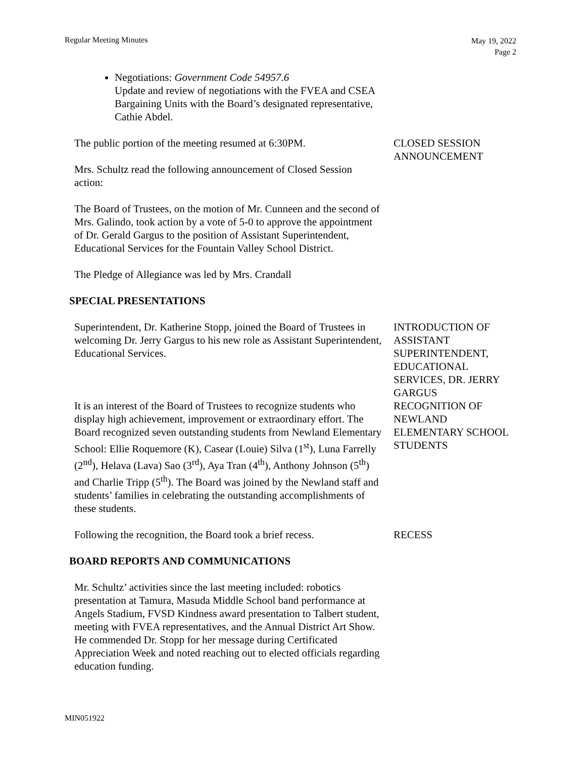Regular Meeting Minutes
May 19, 2022
Page 2
Negotiations: Government Code 54957.6
Update and review of negotiations with the FVEA and CSEA Bargaining Units with the Board’s designated representative, Cathie Abdel.
The public portion of the meeting resumed at 6:30PM.
Mrs. Schultz read the following announcement of Closed Session action:
CLOSED SESSION ANNOUNCEMENT
The Board of Trustees, on the motion of Mr. Cunneen and the second of Mrs. Galindo, took action by a vote of 5-0 to approve the appointment of Dr. Gerald Gargus to the position of Assistant Superintendent, Educational Services for the Fountain Valley School District.
The Pledge of Allegiance was led by Mrs. Crandall
SPECIAL PRESENTATIONS
Superintendent, Dr. Katherine Stopp, joined the Board of Trustees in welcoming Dr. Jerry Gargus to his new role as Assistant Superintendent, Educational Services.
INTRODUCTION OF ASSISTANT SUPERINTENDENT, EDUCATIONAL SERVICES, DR. JERRY GARGUS
It is an interest of the Board of Trustees to recognize students who display high achievement, improvement or extraordinary effort. The Board recognized seven outstanding students from Newland Elementary School: Ellie Roquemore (K), Casear (Louie) Silva (1<sup>st</sup>), Luna Farrelly (2<sup>nd</sup>), Helava (Lava) Sao (3<sup>rd</sup>), Aya Tran (4<sup>th</sup>), Anthony Johnson (5<sup>th</sup>) and Charlie Tripp (5<sup>th</sup>). The Board was joined by the Newland staff and students’ families in celebrating the outstanding accomplishments of these students.
RECOGNITION OF NEWLAND ELEMENTARY SCHOOL STUDENTS
Following the recognition, the Board took a brief recess.
RECESS
BOARD REPORTS AND COMMUNICATIONS
Mr. Schultz’ activities since the last meeting included: robotics presentation at Tamura, Masuda Middle School band performance at Angels Stadium, FVSD Kindness award presentation to Talbert student, meeting with FVEA representatives, and the Annual District Art Show. He commended Dr. Stopp for her message during Certificated Appreciation Week and noted reaching out to elected officials regarding education funding.
MIN051922